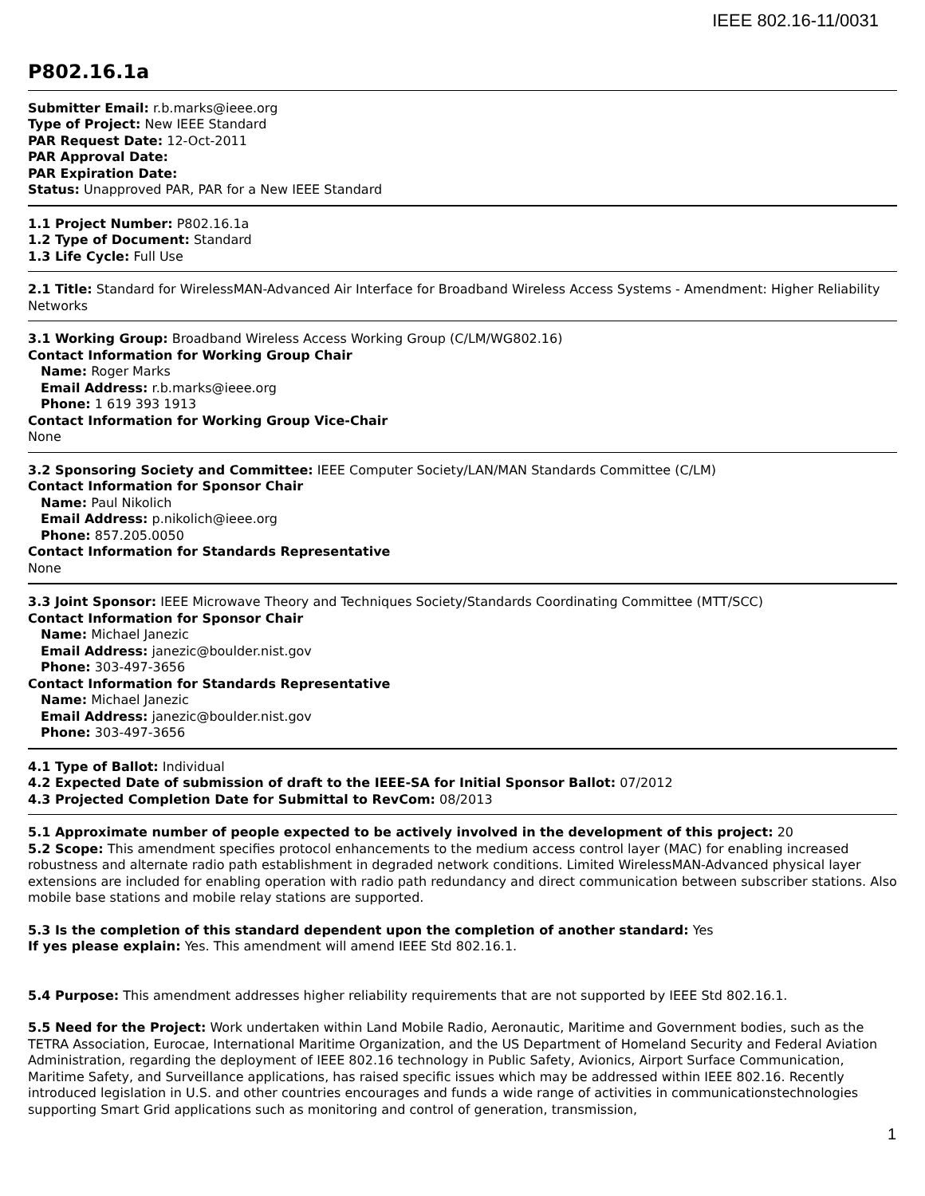IEEE 802.16-11/0031
P802.16.1a
Submitter Email: r.b.marks@ieee.org
Type of Project: New IEEE Standard
PAR Request Date: 12-Oct-2011
PAR Approval Date:
PAR Expiration Date:
Status: Unapproved PAR, PAR for a New IEEE Standard
1.1 Project Number: P802.16.1a
1.2 Type of Document: Standard
1.3 Life Cycle: Full Use
2.1 Title: Standard for WirelessMAN-Advanced Air Interface for Broadband Wireless Access Systems - Amendment: Higher Reliability Networks
3.1 Working Group: Broadband Wireless Access Working Group (C/LM/WG802.16)
Contact Information for Working Group Chair
Name: Roger Marks
Email Address: r.b.marks@ieee.org
Phone: 1 619 393 1913
Contact Information for Working Group Vice-Chair
None
3.2 Sponsoring Society and Committee: IEEE Computer Society/LAN/MAN Standards Committee (C/LM)
Contact Information for Sponsor Chair
Name: Paul Nikolich
Email Address: p.nikolich@ieee.org
Phone: 857.205.0050
Contact Information for Standards Representative
None
3.3 Joint Sponsor: IEEE Microwave Theory and Techniques Society/Standards Coordinating Committee (MTT/SCC)
Contact Information for Sponsor Chair
Name: Michael Janezic
Email Address: janezic@boulder.nist.gov
Phone: 303-497-3656
Contact Information for Standards Representative
Name: Michael Janezic
Email Address: janezic@boulder.nist.gov
Phone: 303-497-3656
4.1 Type of Ballot: Individual
4.2 Expected Date of submission of draft to the IEEE-SA for Initial Sponsor Ballot: 07/2012
4.3 Projected Completion Date for Submittal to RevCom: 08/2013
5.1 Approximate number of people expected to be actively involved in the development of this project: 20
5.2 Scope: This amendment specifies protocol enhancements to the medium access control layer (MAC) for enabling increased robustness and alternate radio path establishment in degraded network conditions. Limited WirelessMAN-Advanced physical layer extensions are included for enabling operation with radio path redundancy and direct communication between subscriber stations. Also mobile base stations and mobile relay stations are supported.
5.3 Is the completion of this standard dependent upon the completion of another standard: Yes
If yes please explain: Yes. This amendment will amend IEEE Std 802.16.1.
5.4 Purpose: This amendment addresses higher reliability requirements that are not supported by IEEE Std 802.16.1.
5.5 Need for the Project: Work undertaken within Land Mobile Radio, Aeronautic, Maritime and Government bodies, such as the TETRA Association, Eurocae, International Maritime Organization, and the US Department of Homeland Security and Federal Aviation Administration, regarding the deployment of IEEE 802.16 technology in Public Safety, Avionics, Airport Surface Communication, Maritime Safety, and Surveillance applications, has raised specific issues which may be addressed within IEEE 802.16. Recently introduced legislation in U.S. and other countries encourages and funds a wide range of activities in communicationstechnologies supporting Smart Grid applications such as monitoring and control of generation, transmission,
1